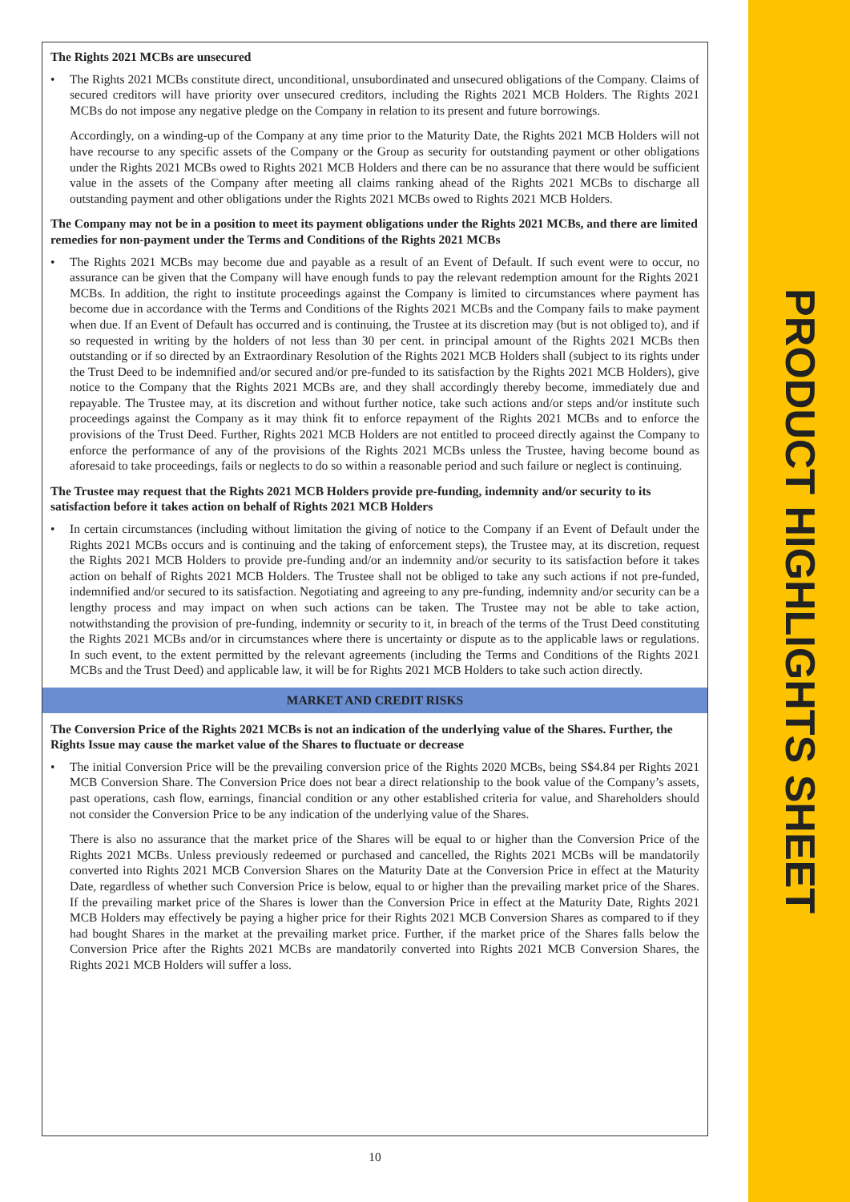PRODUCT HIGHLIGHTS SHEET
The Rights 2021 MCBs are unsecured
• The Rights 2021 MCBs constitute direct, unconditional, unsubordinated and unsecured obligations of the Company. Claims of secured creditors will have priority over unsecured creditors, including the Rights 2021 MCB Holders. The Rights 2021 MCBs do not impose any negative pledge on the Company in relation to its present and future borrowings.
Accordingly, on a winding-up of the Company at any time prior to the Maturity Date, the Rights 2021 MCB Holders will not have recourse to any specific assets of the Company or the Group as security for outstanding payment or other obligations under the Rights 2021 MCBs owed to Rights 2021 MCB Holders and there can be no assurance that there would be sufficient value in the assets of the Company after meeting all claims ranking ahead of the Rights 2021 MCBs to discharge all outstanding payment and other obligations under the Rights 2021 MCBs owed to Rights 2021 MCB Holders.
The Company may not be in a position to meet its payment obligations under the Rights 2021 MCBs, and there are limited remedies for non-payment under the Terms and Conditions of the Rights 2021 MCBs
• The Rights 2021 MCBs may become due and payable as a result of an Event of Default. If such event were to occur, no assurance can be given that the Company will have enough funds to pay the relevant redemption amount for the Rights 2021 MCBs. In addition, the right to institute proceedings against the Company is limited to circumstances where payment has become due in accordance with the Terms and Conditions of the Rights 2021 MCBs and the Company fails to make payment when due. If an Event of Default has occurred and is continuing, the Trustee at its discretion may (but is not obliged to), and if so requested in writing by the holders of not less than 30 per cent. in principal amount of the Rights 2021 MCBs then outstanding or if so directed by an Extraordinary Resolution of the Rights 2021 MCB Holders shall (subject to its rights under the Trust Deed to be indemnified and/or secured and/or pre-funded to its satisfaction by the Rights 2021 MCB Holders), give notice to the Company that the Rights 2021 MCBs are, and they shall accordingly thereby become, immediately due and repayable. The Trustee may, at its discretion and without further notice, take such actions and/or steps and/or institute such proceedings against the Company as it may think fit to enforce repayment of the Rights 2021 MCBs and to enforce the provisions of the Trust Deed. Further, Rights 2021 MCB Holders are not entitled to proceed directly against the Company to enforce the performance of any of the provisions of the Rights 2021 MCBs unless the Trustee, having become bound as aforesaid to take proceedings, fails or neglects to do so within a reasonable period and such failure or neglect is continuing.
The Trustee may request that the Rights 2021 MCB Holders provide pre-funding, indemnity and/or security to its satisfaction before it takes action on behalf of Rights 2021 MCB Holders
• In certain circumstances (including without limitation the giving of notice to the Company if an Event of Default under the Rights 2021 MCBs occurs and is continuing and the taking of enforcement steps), the Trustee may, at its discretion, request the Rights 2021 MCB Holders to provide pre-funding and/or an indemnity and/or security to its satisfaction before it takes action on behalf of Rights 2021 MCB Holders. The Trustee shall not be obliged to take any such actions if not pre-funded, indemnified and/or secured to its satisfaction. Negotiating and agreeing to any pre-funding, indemnity and/or security can be a lengthy process and may impact on when such actions can be taken. The Trustee may not be able to take action, notwithstanding the provision of pre-funding, indemnity or security to it, in breach of the terms of the Trust Deed constituting the Rights 2021 MCBs and/or in circumstances where there is uncertainty or dispute as to the applicable laws or regulations. In such event, to the extent permitted by the relevant agreements (including the Terms and Conditions of the Rights 2021 MCBs and the Trust Deed) and applicable law, it will be for Rights 2021 MCB Holders to take such action directly.
MARKET AND CREDIT RISKS
The Conversion Price of the Rights 2021 MCBs is not an indication of the underlying value of the Shares. Further, the Rights Issue may cause the market value of the Shares to fluctuate or decrease
• The initial Conversion Price will be the prevailing conversion price of the Rights 2020 MCBs, being S$4.84 per Rights 2021 MCB Conversion Share. The Conversion Price does not bear a direct relationship to the book value of the Company’s assets, past operations, cash flow, earnings, financial condition or any other established criteria for value, and Shareholders should not consider the Conversion Price to be any indication of the underlying value of the Shares.
There is also no assurance that the market price of the Shares will be equal to or higher than the Conversion Price of the Rights 2021 MCBs. Unless previously redeemed or purchased and cancelled, the Rights 2021 MCBs will be mandatorily converted into Rights 2021 MCB Conversion Shares on the Maturity Date at the Conversion Price in effect at the Maturity Date, regardless of whether such Conversion Price is below, equal to or higher than the prevailing market price of the Shares. If the prevailing market price of the Shares is lower than the Conversion Price in effect at the Maturity Date, Rights 2021 MCB Holders may effectively be paying a higher price for their Rights 2021 MCB Conversion Shares as compared to if they had bought Shares in the market at the prevailing market price. Further, if the market price of the Shares falls below the Conversion Price after the Rights 2021 MCBs are mandatorily converted into Rights 2021 MCB Conversion Shares, the Rights 2021 MCB Holders will suffer a loss.
10